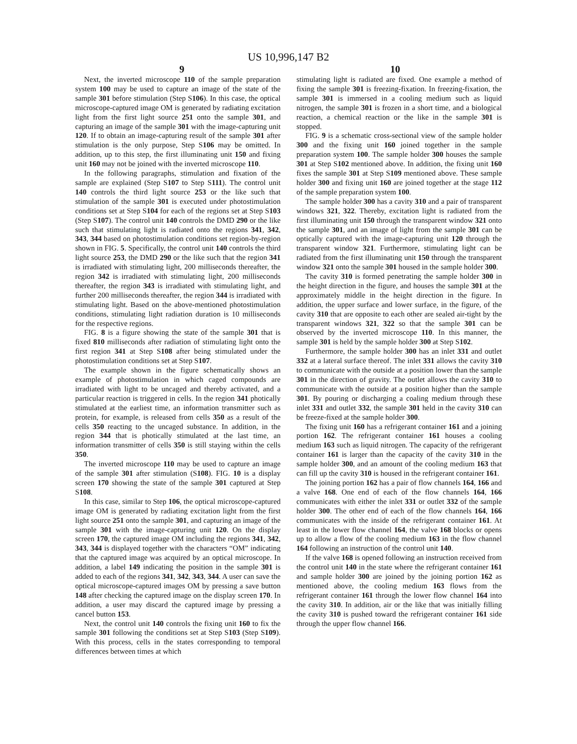US 10,996,147 B2
9 10
Next, the inverted microscope 110 of the sample preparation system 100 may be used to capture an image of the state of the sample 301 before stimulation (Step S106). In this case, the optical microscope-captured image OM is generated by radiating excitation light from the first light source 251 onto the sample 301, and capturing an image of the sample 301 with the image-capturing unit 120. If to obtain an image-capturing result of the sample 301 after stimulation is the only purpose, Step S106 may be omitted. In addition, up to this step, the first illuminating unit 150 and fixing unit 160 may not be joined with the inverted microscope 110.
In the following paragraphs, stimulation and fixation of the sample are explained (Step S107 to Step S111). The control unit 140 controls the third light source 253 or the like such that stimulation of the sample 301 is executed under photostimulation conditions set at Step S104 for each of the regions set at Step S103 (Step S107). The control unit 140 controls the DMD 290 or the like such that stimulating light is radiated onto the regions 341, 342, 343, 344 based on photostimulation conditions set region-by-region shown in FIG. 5. Specifically, the control unit 140 controls the third light source 253, the DMD 290 or the like such that the region 341 is irradiated with stimulating light, 200 milliseconds thereafter, the region 342 is irradiated with stimulating light, 200 milliseconds thereafter, the region 343 is irradiated with stimulating light, and further 200 milliseconds thereafter, the region 344 is irradiated with stimulating light. Based on the above-mentioned photostimulation conditions, stimulating light radiation duration is 10 milliseconds for the respective regions.
FIG. 8 is a figure showing the state of the sample 301 that is fixed 810 milliseconds after radiation of stimulating light onto the first region 341 at Step S108 after being stimulated under the photostimulation conditions set at Step S107.
The example shown in the figure schematically shows an example of photostimulation in which caged compounds are irradiated with light to be uncaged and thereby activated, and a particular reaction is triggered in cells. In the region 341 photically stimulated at the earliest time, an information transmitter such as protein, for example, is released from cells 350 as a result of the cells 350 reacting to the uncaged substance. In addition, in the region 344 that is photically stimulated at the last time, an information transmitter of cells 350 is still staying within the cells 350.
The inverted microscope 110 may be used to capture an image of the sample 301 after stimulation (S108). FIG. 10 is a display screen 170 showing the state of the sample 301 captured at Step S108.
In this case, similar to Step 106, the optical microscope-captured image OM is generated by radiating excitation light from the first light source 251 onto the sample 301, and capturing an image of the sample 301 with the image-capturing unit 120. On the display screen 170, the captured image OM including the regions 341, 342, 343, 344 is displayed together with the characters “OM” indicating that the captured image was acquired by an optical microscope. In addition, a label 149 indicating the position in the sample 301 is added to each of the regions 341, 342, 343, 344. A user can save the optical microscope-captured images OM by pressing a save button 148 after checking the captured image on the display screen 170. In addition, a user may discard the captured image by pressing a cancel button 153.
Next, the control unit 140 controls the fixing unit 160 to fix the sample 301 following the conditions set at Step S103 (Step S109). With this process, cells in the states corresponding to temporal differences between times at which
stimulating light is radiated are fixed. One example a method of fixing the sample 301 is freezing-fixation. In freezing-fixation, the sample 301 is immersed in a cooling medium such as liquid nitrogen, the sample 301 is frozen in a short time, and a biological reaction, a chemical reaction or the like in the sample 301 is stopped.
FIG. 9 is a schematic cross-sectional view of the sample holder 300 and the fixing unit 160 joined together in the sample preparation system 100. The sample holder 300 houses the sample 301 at Step S102 mentioned above. In addition, the fixing unit 160 fixes the sample 301 at Step S109 mentioned above. These sample holder 300 and fixing unit 160 are joined together at the stage 112 of the sample preparation system 100.
The sample holder 300 has a cavity 310 and a pair of transparent windows 321, 322. Thereby, excitation light is radiated from the first illuminating unit 150 through the transparent window 321 onto the sample 301, and an image of light from the sample 301 can be optically captured with the image-capturing unit 120 through the transparent window 321. Furthermore, stimulating light can be radiated from the first illuminating unit 150 through the transparent window 321 onto the sample 301 housed in the sample holder 300.
The cavity 310 is formed penetrating the sample holder 300 in the height direction in the figure, and houses the sample 301 at the approximately middle in the height direction in the figure. In addition, the upper surface and lower surface, in the figure, of the cavity 310 that are opposite to each other are sealed air-tight by the transparent windows 321, 322 so that the sample 301 can be observed by the inverted microscope 110. In this manner, the sample 301 is held by the sample holder 300 at Step S102.
Furthermore, the sample holder 300 has an inlet 331 and outlet 332 at a lateral surface thereof. The inlet 331 allows the cavity 310 to communicate with the outside at a position lower than the sample 301 in the direction of gravity. The outlet allows the cavity 310 to communicate with the outside at a position higher than the sample 301. By pouring or discharging a coaling medium through these inlet 331 and outlet 332, the sample 301 held in the cavity 310 can be freeze-fixed at the sample holder 300.
The fixing unit 160 has a refrigerant container 161 and a joining portion 162. The refrigerant container 161 houses a cooling medium 163 such as liquid nitrogen. The capacity of the refrigerant container 161 is larger than the capacity of the cavity 310 in the sample holder 300, and an amount of the cooling medium 163 that can fill up the cavity 310 is housed in the refrigerant container 161.
The joining portion 162 has a pair of flow channels 164, 166 and a valve 168. One end of each of the flow channels 164, 166 communicates with either the inlet 331 or outlet 332 of the sample holder 300. The other end of each of the flow channels 164, 166 communicates with the inside of the refrigerant container 161. At least in the lower flow channel 164, the valve 168 blocks or opens up to allow a flow of the cooling medium 163 in the flow channel 164 following an instruction of the control unit 140.
If the valve 168 is opened following an instruction received from the control unit 140 in the state where the refrigerant container 161 and sample holder 300 are joined by the joining portion 162 as mentioned above, the cooling medium 163 flows from the refrigerant container 161 through the lower flow channel 164 into the cavity 310. In addition, air or the like that was initially filling the cavity 310 is pushed toward the refrigerant container 161 side through the upper flow channel 166.